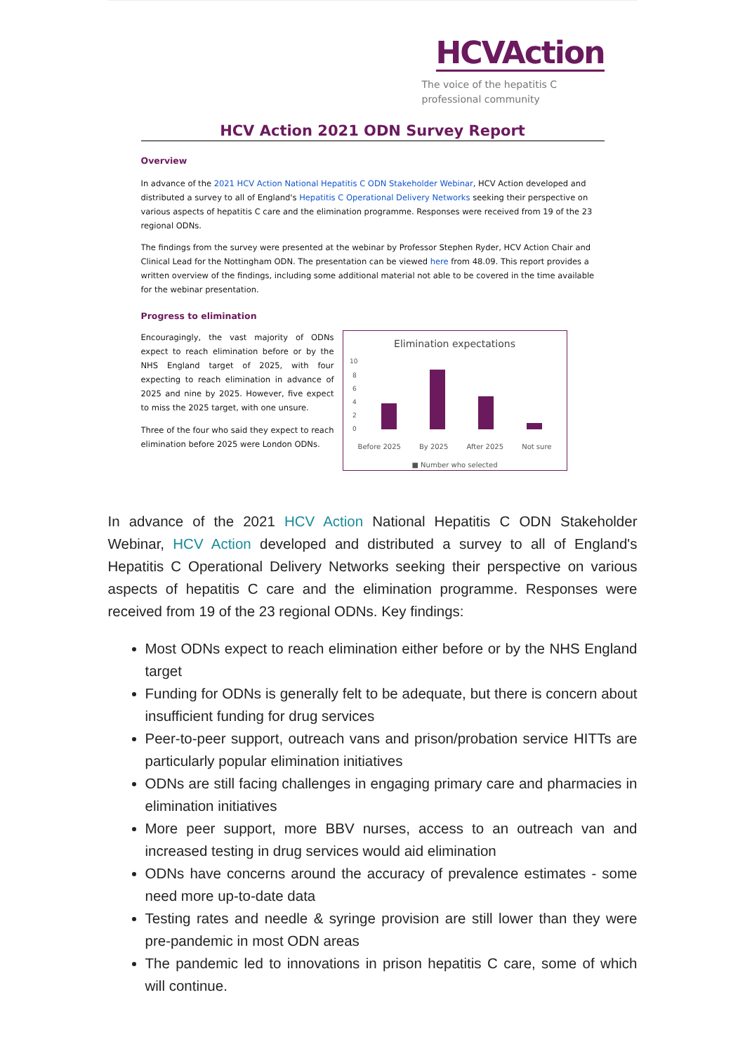HCVAction
The voice of the hepatitis C
professional community
HCV Action 2021 ODN Survey Report
Overview
In advance of the 2021 HCV Action National Hepatitis C ODN Stakeholder Webinar, HCV Action developed and distributed a survey to all of England's Hepatitis C Operational Delivery Networks seeking their perspective on various aspects of hepatitis C care and the elimination programme. Responses were received from 19 of the 23 regional ODNs.
The findings from the survey were presented at the webinar by Professor Stephen Ryder, HCV Action Chair and Clinical Lead for the Nottingham ODN. The presentation can be viewed here from 48.09. This report provides a written overview of the findings, including some additional material not able to be covered in the time available for the webinar presentation.
Progress to elimination
Encouragingly, the vast majority of ODNs expect to reach elimination before or by the NHS England target of 2025, with four expecting to reach elimination in advance of 2025 and nine by 2025. However, five expect to miss the 2025 target, with one unsure.
Three of the four who said they expect to reach elimination before 2025 were London ODNs.
Elimination expectations
10
8
6
4
2
0
Before 2025 By 2025 After 2025 Not sure
■ Number who selected
In advance of the 2021 HCV Action National Hepatitis C ODN Stakeholder Webinar, HCV Action developed and distributed a survey to all of England's Hepatitis C Operational Delivery Networks seeking their perspective on various aspects of hepatitis C care and the elimination programme. Responses were received from 19 of the 23 regional ODNs. Key findings:
Most ODNs expect to reach elimination either before or by the NHS England target
Funding for ODNs is generally felt to be adequate, but there is concern about insufficient funding for drug services
Peer-to-peer support, outreach vans and prison/probation service HITTs are particularly popular elimination initiatives
ODNs are still facing challenges in engaging primary care and pharmacies in elimination initiatives
More peer support, more BBV nurses, access to an outreach van and increased testing in drug services would aid elimination
ODNs have concerns around the accuracy of prevalence estimates - some need more up-to-date data
Testing rates and needle & syringe provision are still lower than they were pre-pandemic in most ODN areas
The pandemic led to innovations in prison hepatitis C care, some of which will continue.